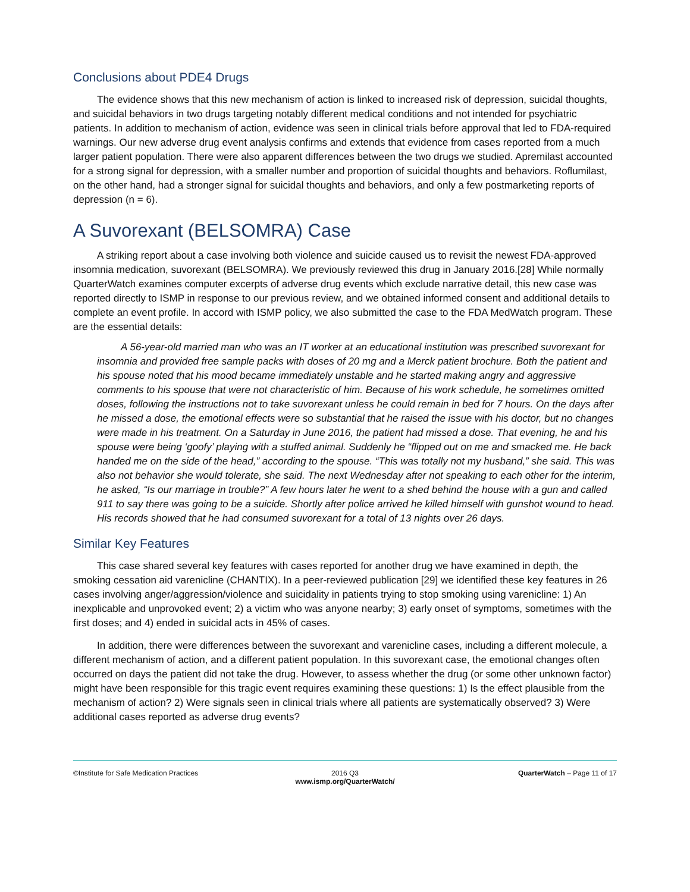Conclusions about PDE4 Drugs
The evidence shows that this new mechanism of action is linked to increased risk of depression, suicidal thoughts, and suicidal behaviors in two drugs targeting notably different medical conditions and not intended for psychiatric patients. In addition to mechanism of action, evidence was seen in clinical trials before approval that led to FDA-required warnings. Our new adverse drug event analysis confirms and extends that evidence from cases reported from a much larger patient population. There were also apparent differences between the two drugs we studied. Apremilast accounted for a strong signal for depression, with a smaller number and proportion of suicidal thoughts and behaviors. Roflumilast, on the other hand, had a stronger signal for suicidal thoughts and behaviors, and only a few postmarketing reports of depression (n = 6).
A Suvorexant (BELSOMRA) Case
A striking report about a case involving both violence and suicide caused us to revisit the newest FDA-approved insomnia medication, suvorexant (BELSOMRA). We previously reviewed this drug in January 2016.[28] While normally QuarterWatch examines computer excerpts of adverse drug events which exclude narrative detail, this new case was reported directly to ISMP in response to our previous review, and we obtained informed consent and additional details to complete an event profile. In accord with ISMP policy, we also submitted the case to the FDA MedWatch program. These are the essential details:
A 56-year-old married man who was an IT worker at an educational institution was prescribed suvorexant for insomnia and provided free sample packs with doses of 20 mg and a Merck patient brochure. Both the patient and his spouse noted that his mood became immediately unstable and he started making angry and aggressive comments to his spouse that were not characteristic of him. Because of his work schedule, he sometimes omitted doses, following the instructions not to take suvorexant unless he could remain in bed for 7 hours. On the days after he missed a dose, the emotional effects were so substantial that he raised the issue with his doctor, but no changes were made in his treatment. On a Saturday in June 2016, the patient had missed a dose. That evening, he and his spouse were being ‘goofy’ playing with a stuffed animal. Suddenly he “flipped out on me and smacked me. He back handed me on the side of the head,” according to the spouse. “This was totally not my husband,” she said. This was also not behavior she would tolerate, she said. The next Wednesday after not speaking to each other for the interim, he asked, “Is our marriage in trouble?” A few hours later he went to a shed behind the house with a gun and called 911 to say there was going to be a suicide. Shortly after police arrived he killed himself with gunshot wound to head. His records showed that he had consumed suvorexant for a total of 13 nights over 26 days.
Similar Key Features
This case shared several key features with cases reported for another drug we have examined in depth, the smoking cessation aid varenicline (CHANTIX). In a peer-reviewed publication [29] we identified these key features in 26 cases involving anger/aggression/violence and suicidality in patients trying to stop smoking using varenicline: 1) An inexplicable and unprovoked event; 2) a victim who was anyone nearby; 3) early onset of symptoms, sometimes with the first doses; and 4) ended in suicidal acts in 45% of cases.
In addition, there were differences between the suvorexant and varenicline cases, including a different molecule, a different mechanism of action, and a different patient population. In this suvorexant case, the emotional changes often occurred on days the patient did not take the drug. However, to assess whether the drug (or some other unknown factor) might have been responsible for this tragic event requires examining these questions: 1) Is the effect plausible from the mechanism of action? 2) Were signals seen in clinical trials where all patients are systematically observed? 3) Were additional cases reported as adverse drug events?
©Institute for Safe Medication Practices
2016 Q3
www.ismp.org/QuarterWatch/
QuarterWatch – Page 11 of 17